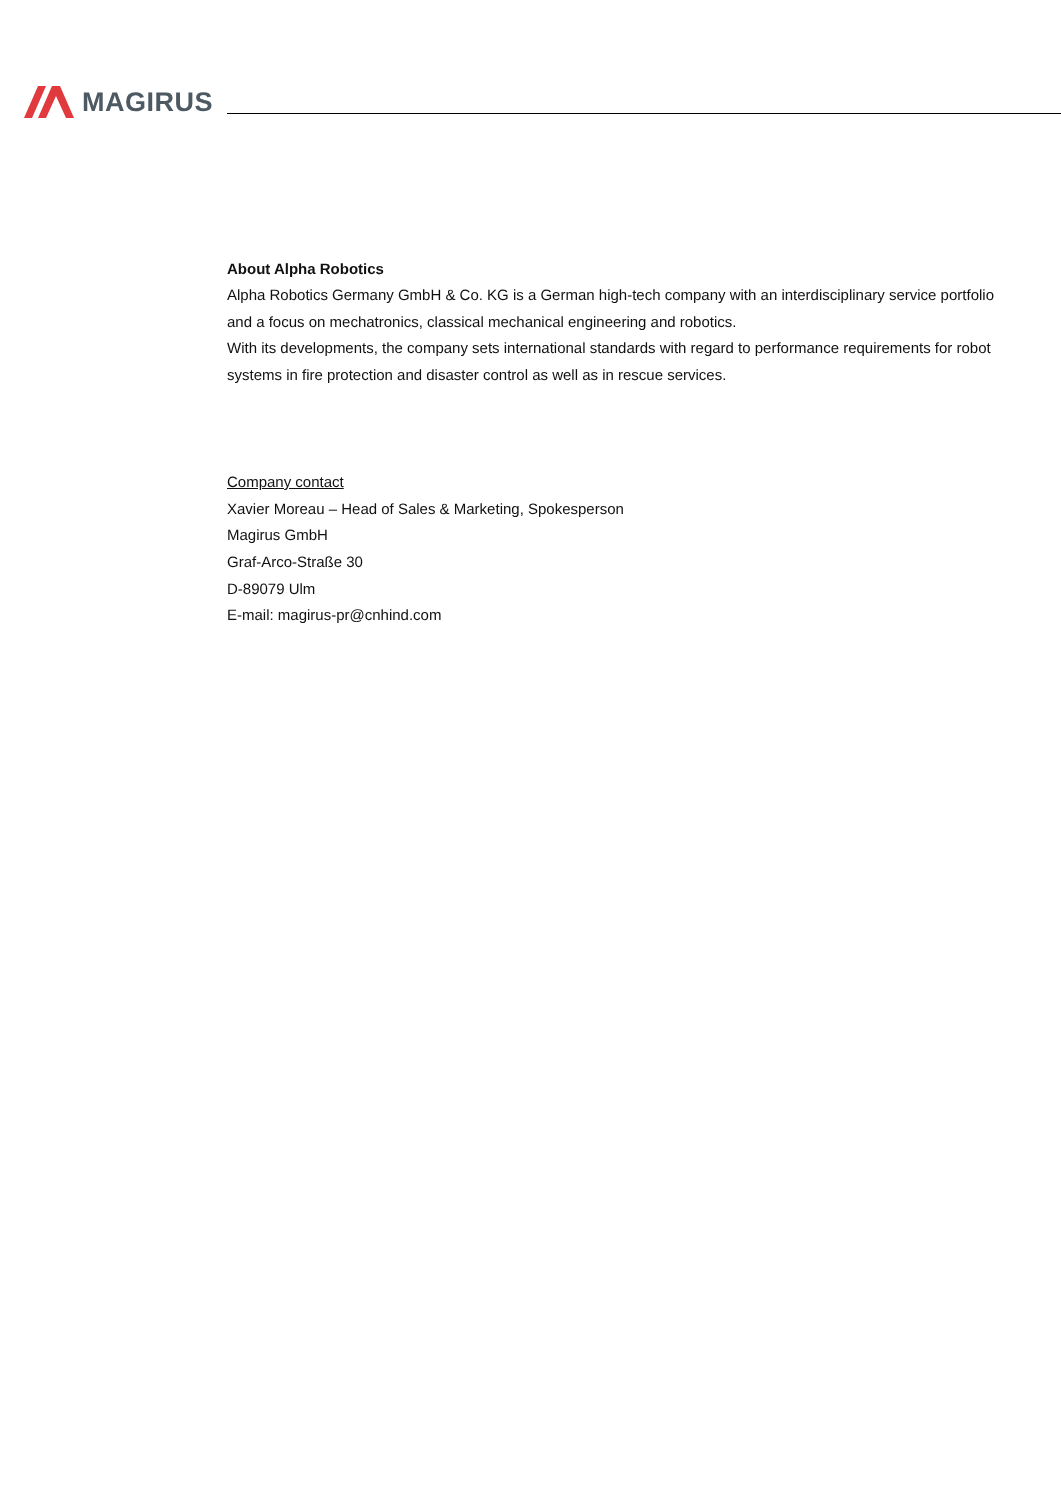MAGIRUS
About Alpha Robotics
Alpha Robotics Germany GmbH & Co. KG is a German high-tech company with an interdisciplinary service portfolio and a focus on mechatronics, classical mechanical engineering and robotics.
With its developments, the company sets international standards with regard to performance requirements for robot systems in fire protection and disaster control as well as in rescue services.
Company contact
Xavier Moreau – Head of Sales & Marketing, Spokesperson
Magirus GmbH
Graf-Arco-Straße 30
D-89079 Ulm
E-mail: magirus-pr@cnhind.com